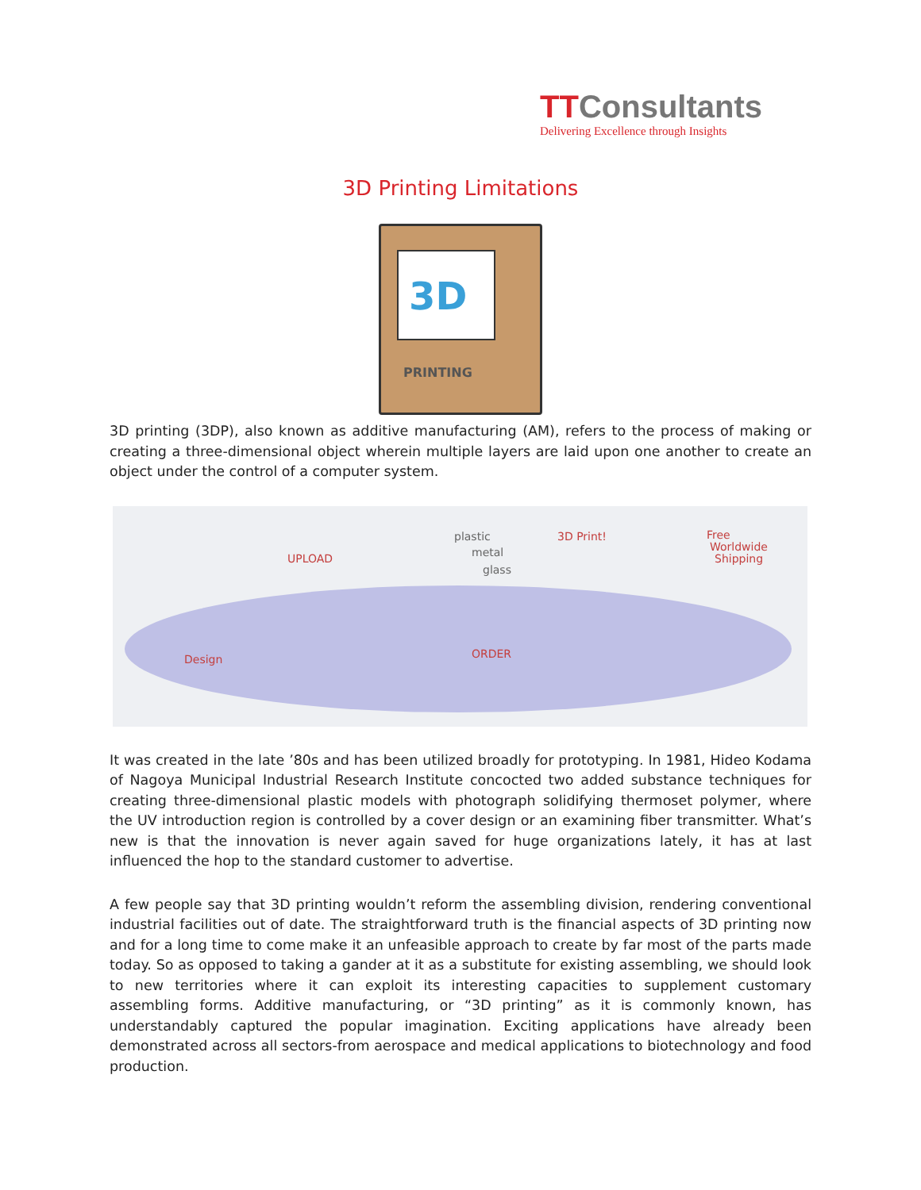TTConsultants
Delivering Excellence through Insights
3D Printing Limitations
3D
PRINTING
3D printing (3DP), also known as additive manufacturing (AM), refers to the process of making or creating a three-dimensional object wherein multiple layers are laid upon one another to create an object under the control of a computer system.
Design
UPLOAD
plastic
metal
glass
ORDER
3D Print! Free
Worldwide
Shipping
It was created in the late ’80s and has been utilized broadly for prototyping. In 1981, Hideo Kodama of Nagoya Municipal Industrial Research Institute concocted two added substance techniques for creating three-dimensional plastic models with photograph solidifying thermoset polymer, where the UV introduction region is controlled by a cover design or an examining fiber transmitter. What’s new is that the innovation is never again saved for huge organizations lately, it has at last influenced the hop to the standard customer to advertise.
A few people say that 3D printing wouldn’t reform the assembling division, rendering conventional industrial facilities out of date. The straightforward truth is the financial aspects of 3D printing now and for a long time to come make it an unfeasible approach to create by far most of the parts made today. So as opposed to taking a gander at it as a substitute for existing assembling, we should look to new territories where it can exploit its interesting capacities to supplement customary assembling forms. Additive manufacturing, or “3D printing” as it is commonly known, has understandably captured the popular imagination. Exciting applications have already been demonstrated across all sectors-from aerospace and medical applications to biotechnology and food production.